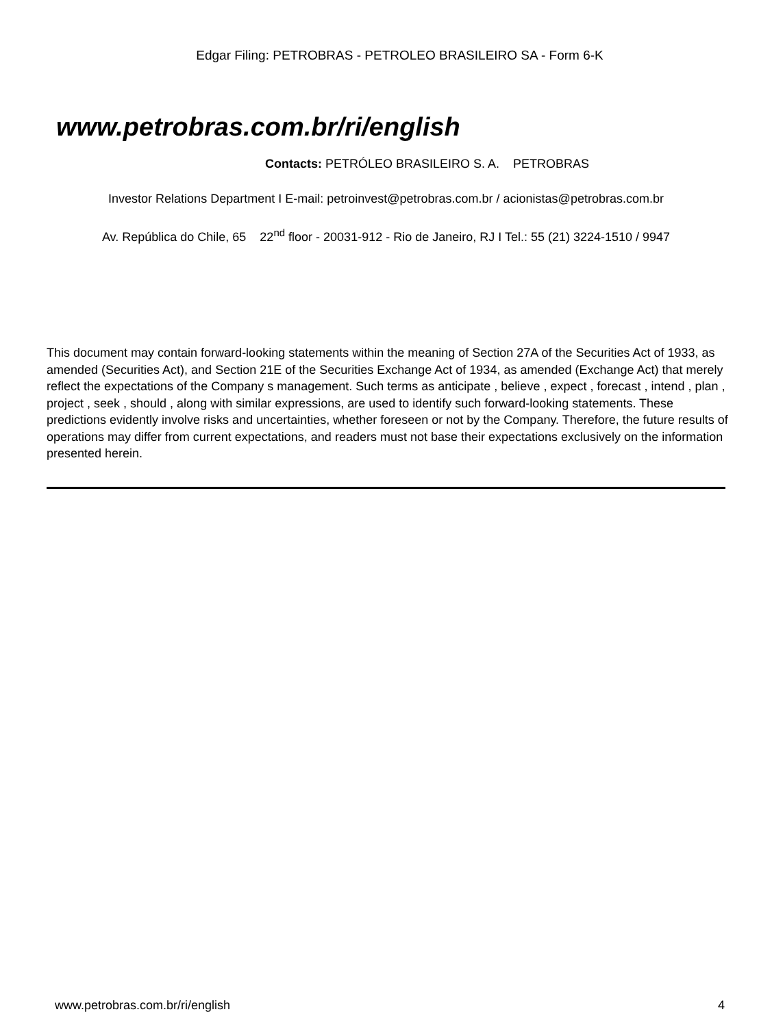Edgar Filing: PETROBRAS - PETROLEO BRASILEIRO SA - Form 6-K
www.petrobras.com.br/ri/english
Contacts: PETRÓLEO BRASILEIRO S. A. PETROBRAS
Investor Relations Department I E-mail: petroinvest@petrobras.com.br / acionistas@petrobras.com.br
Av. República do Chile, 65 22<sup>nd</sup> floor - 20031-912 - Rio de Janeiro, RJ I Tel.: 55 (21) 3224-1510 / 9947
This document may contain forward-looking statements within the meaning of Section 27A of the Securities Act of 1933, as amended (Securities Act), and Section 21E of the Securities Exchange Act of 1934, as amended (Exchange Act) that merely reflect the expectations of the Company s management. Such terms as anticipate , believe , expect , forecast , intend , plan , project , seek , should , along with similar expressions, are used to identify such forward-looking statements. These predictions evidently involve risks and uncertainties, whether foreseen or not by the Company. Therefore, the future results of operations may differ from current expectations, and readers must not base their expectations exclusively on the information presented herein.
www.petrobras.com.br/ri/english 4